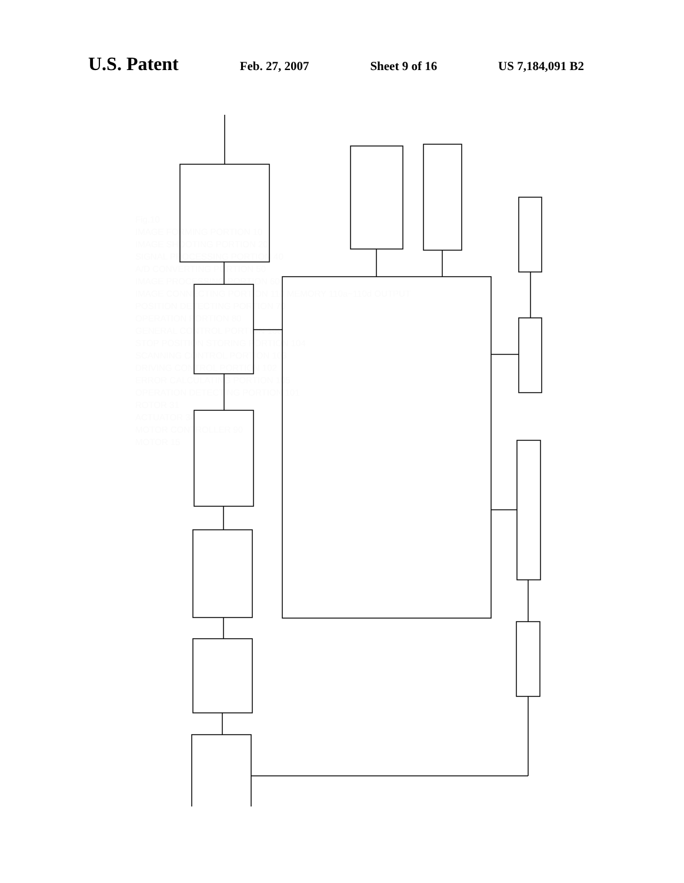U.S. Patent Feb. 27, 2007 Sheet 9 of 16 US 7,184,091 B2
Fig.10
IMAGE FORMING PORTION 10
IMAGE SHOOTING PORTION 20
SIGNAL PROCESSING PORTION 40
A/D CONVERTING PORTION 50
IMAGE PROCESSING PORTION 60
IMAGE CONNECTING PORTION 110 MEMORY 110a~110d OUTPUT
POSITION DETECTING PORTION 70
OPERATION PORTION 80
GENERAL CONTROL PORTION 100
STOP POSITION STORING PORTION 104
SCANNING CONTROL PORTION 103
DRIVING CONTROL PORTION 102
ERROR CALCULATING PORTION 105
OPERATION DETECTING PORTION 101
ROTOR 31
ACTUATOR 34
MOTOR CONTROLLER 90
MOTOR 15